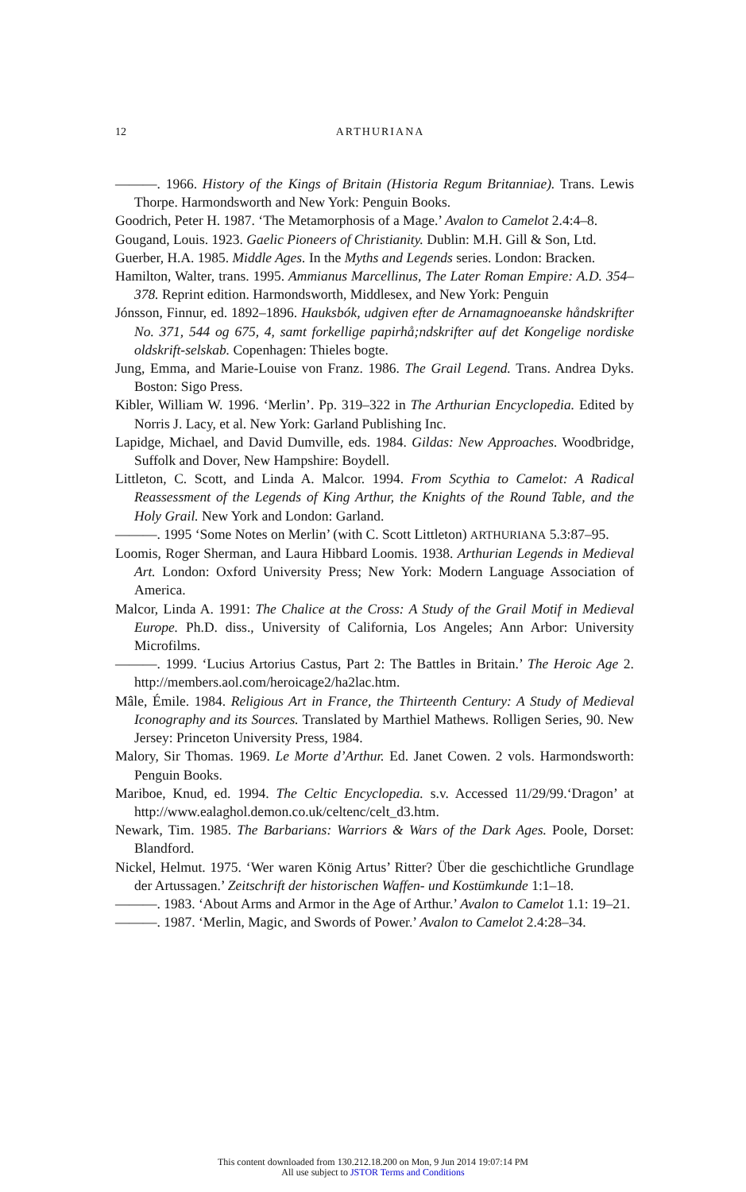12
ARTHURIANA
———. 1966. History of the Kings of Britain (Historia Regum Britanniae). Trans. Lewis Thorpe. Harmondsworth and New York: Penguin Books.
Goodrich, Peter H. 1987. ‘The Metamorphosis of a Mage.’ Avalon to Camelot 2.4:4–8.
Gougand, Louis. 1923. Gaelic Pioneers of Christianity. Dublin: M.H. Gill & Son, Ltd.
Guerber, H.A. 1985. Middle Ages. In the Myths and Legends series. London: Bracken.
Hamilton, Walter, trans. 1995. Ammianus Marcellinus, The Later Roman Empire: A.D. 354–378. Reprint edition. Harmondsworth, Middlesex, and New York: Penguin
Jónsson, Finnur, ed. 1892–1896. Hauksbók, udgiven efter de Arnamagnoeanske håndskrifter No. 371, 544 og 675, 4, samt forkellige papirhå;ndskrifter auf det Kongelige nordiske oldskrift-selskab. Copenhagen: Thieles bogte.
Jung, Emma, and Marie-Louise von Franz. 1986. The Grail Legend. Trans. Andrea Dyks. Boston: Sigo Press.
Kibler, William W. 1996. ‘Merlin’. Pp. 319–322 in The Arthurian Encyclopedia. Edited by Norris J. Lacy, et al. New York: Garland Publishing Inc.
Lapidge, Michael, and David Dumville, eds. 1984. Gildas: New Approaches. Woodbridge, Suffolk and Dover, New Hampshire: Boydell.
Littleton, C. Scott, and Linda A. Malcor. 1994. From Scythia to Camelot: A Radical Reassessment of the Legends of King Arthur, the Knights of the Round Table, and the Holy Grail. New York and London: Garland.
———. 1995 ‘Some Notes on Merlin’ (with C. Scott Littleton) ARTHURIANA 5.3:87–95.
Loomis, Roger Sherman, and Laura Hibbard Loomis. 1938. Arthurian Legends in Medieval Art. London: Oxford University Press; New York: Modern Language Association of America.
Malcor, Linda A. 1991: The Chalice at the Cross: A Study of the Grail Motif in Medieval Europe. Ph.D. diss., University of California, Los Angeles; Ann Arbor: University Microfilms.
———. 1999. ‘Lucius Artorius Castus, Part 2: The Battles in Britain.’ The Heroic Age 2. http://members.aol.com/heroicage2/ha2lac.htm.
Mâle, Émile. 1984. Religious Art in France, the Thirteenth Century: A Study of Medieval Iconography and its Sources. Translated by Marthiel Mathews. Rolligen Series, 90. New Jersey: Princeton University Press, 1984.
Malory, Sir Thomas. 1969. Le Morte d’Arthur. Ed. Janet Cowen. 2 vols. Harmondsworth: Penguin Books.
Mariboe, Knud, ed. 1994. The Celtic Encyclopedia. s.v. Accessed 11/29/99.‘Dragon’ at http://www.ealaghol.demon.co.uk/celtenc/celt_d3.htm.
Newark, Tim. 1985. The Barbarians: Warriors & Wars of the Dark Ages. Poole, Dorset: Blandford.
Nickel, Helmut. 1975. ‘Wer waren König Artus’ Ritter? Über die geschichtliche Grundlage der Artussagen.’ Zeitschrift der historischen Waffen- und Kostümkunde 1:1–18.
———. 1983. ‘About Arms and Armor in the Age of Arthur.’ Avalon to Camelot 1.1: 19–21.
———. 1987. ‘Merlin, Magic, and Swords of Power.’ Avalon to Camelot 2.4:28–34.
This content downloaded from 130.212.18.200 on Mon, 9 Jun 2014 19:07:14 PM
All use subject to JSTOR Terms and Conditions